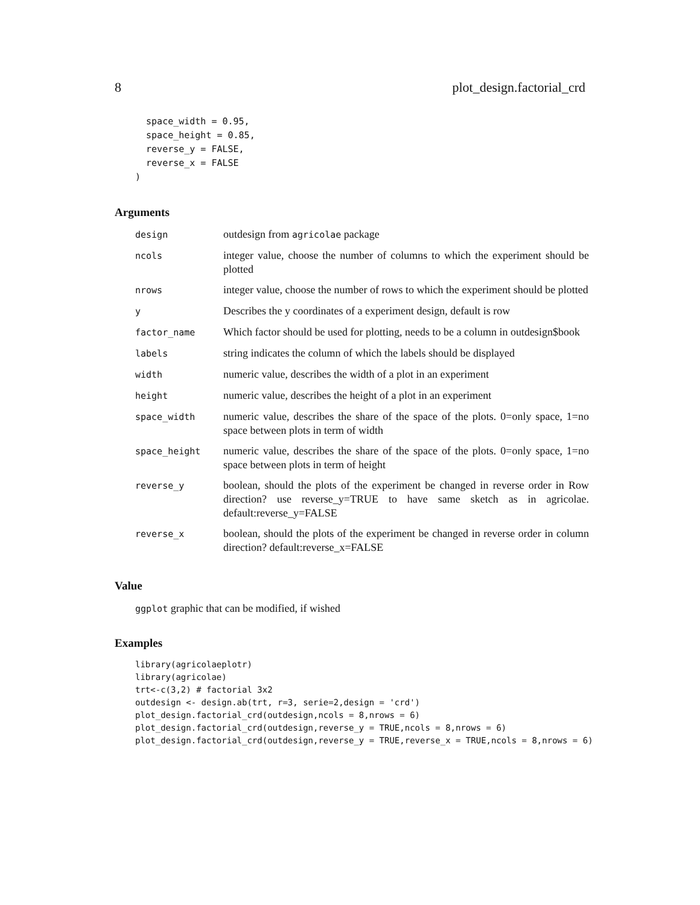8 plot_design.factorial_crd
  space_width = 0.95,
  space_height = 0.85,
  reverse_y = FALSE,
  reverse_x = FALSE
)
Arguments
| design | outdesign from agricolae package |
| ncols | integer value, choose the number of columns to which the experiment should be plotted |
| nrows | integer value, choose the number of rows to which the experiment should be plotted |
| y | Describes the y coordinates of a experiment design, default is row |
| factor_name | Which factor should be used for plotting, needs to be a column in outdesign$book |
| labels | string indicates the column of which the labels should be displayed |
| width | numeric value, describes the width of a plot in an experiment |
| height | numeric value, describes the height of a plot in an experiment |
| space_width | numeric value, describes the share of the space of the plots. 0=only space, 1=no space between plots in term of width |
| space_height | numeric value, describes the share of the space of the plots. 0=only space, 1=no space between plots in term of height |
| reverse_y | boolean, should the plots of the experiment be changed in reverse order in Row direction? use reverse_y=TRUE to have same sketch as in agricolae. default:reverse_y=FALSE |
| reverse_x | boolean, should the plots of the experiment be changed in reverse order in column direction? default:reverse_x=FALSE |
Value
ggplot graphic that can be modified, if wished
Examples
library(agricolaeplotr)
library(agricolae)
trt<-c(3,2) # factorial 3x2
outdesign <- design.ab(trt, r=3, serie=2,design = 'crd')
plot_design.factorial_crd(outdesign,ncols = 8,nrows = 6)
plot_design.factorial_crd(outdesign,reverse_y = TRUE,ncols = 8,nrows = 6)
plot_design.factorial_crd(outdesign,reverse_y = TRUE,reverse_x = TRUE,ncols = 8,nrows = 6)